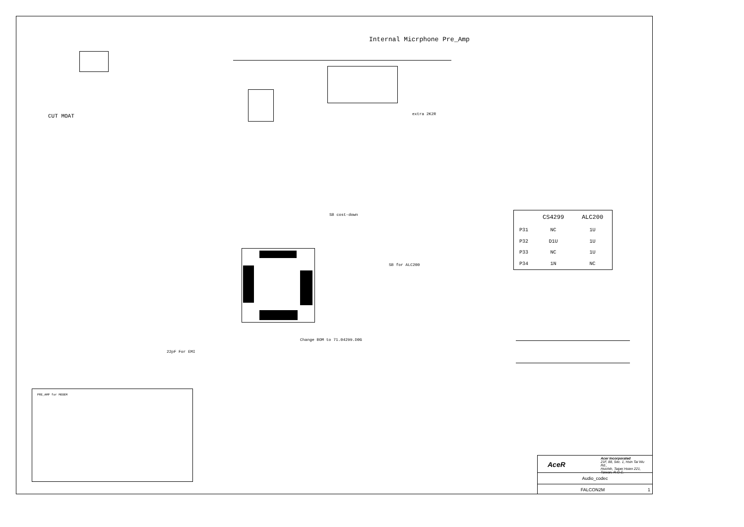Internal Micrphone Pre_Amp
CUT MOAT extra 2K2R
SB cost-down
SB for ALC200
Change BOM to 71.04299.D0G
22pF For EMI
PRE_AMP for MODEM
| | CS4299 | ALC200 |
| --- | --- | --- |
| P31 | NC | 1U |
| P32 | D1U | 1U |
| P33 | NC | 1U |
| P34 | 1N | NC |
AceR
Acer Incorporated
21F, 88, Sec. 1, Hsin Tai Wu Rd.,
Hsichih, Taipei Hsien 221,
Taiwan, R.O.C.
Audio_codec
FALCON2M 1